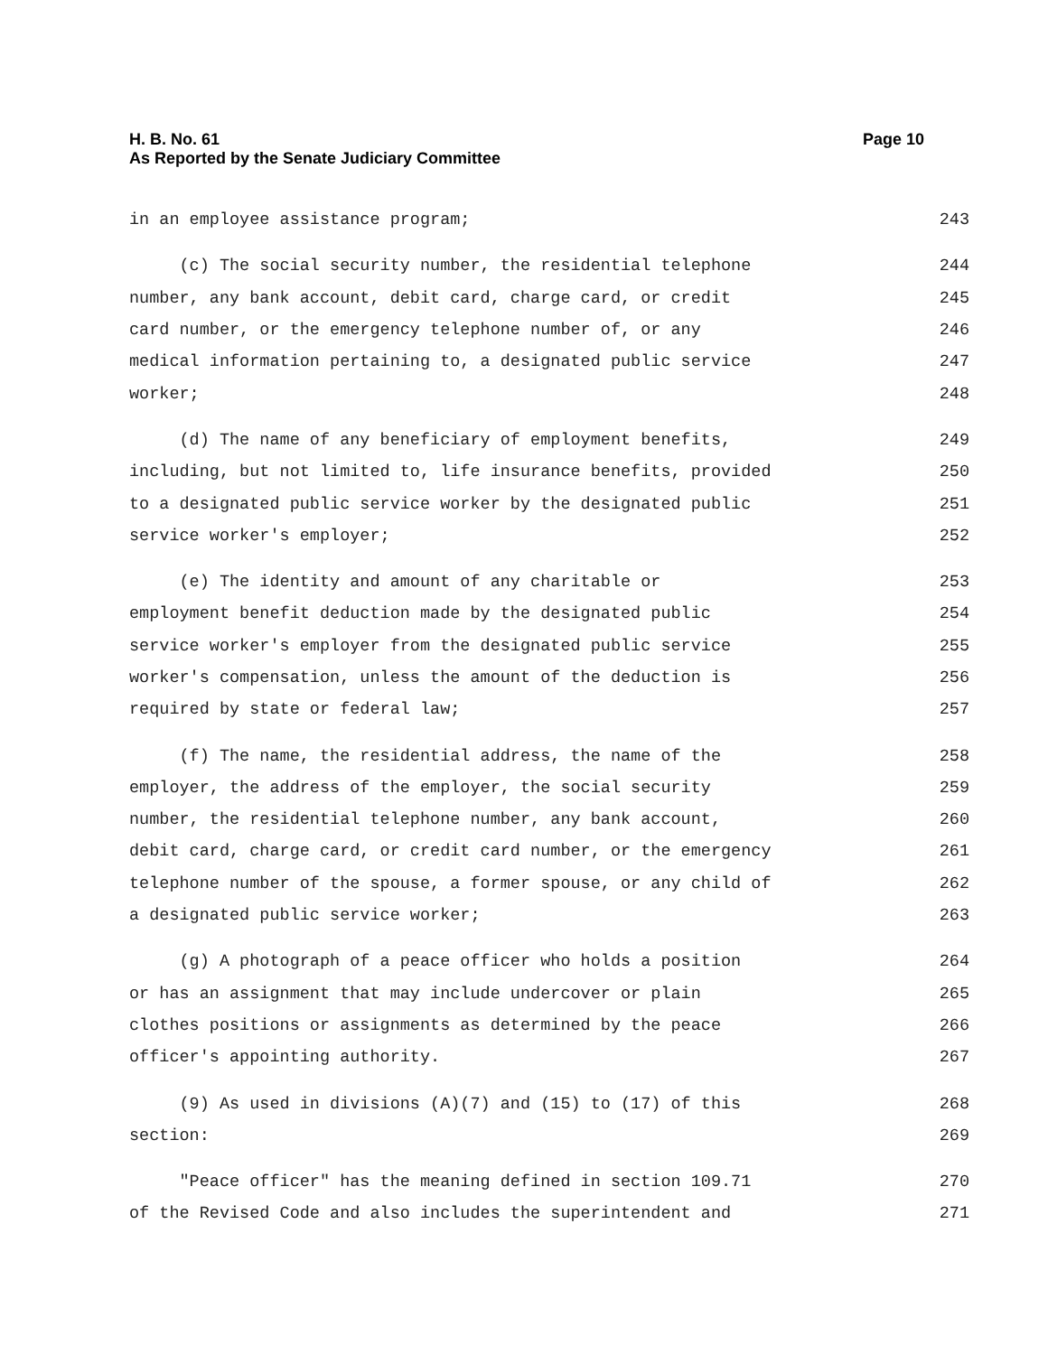Page 10 H. B. No. 61
As Reported by the Senate Judiciary Committee
in an employee assistance program; 243
(c) The social security number, the residential telephone 244
number, any bank account, debit card, charge card, or credit 245
card number, or the emergency telephone number of, or any 246
medical information pertaining to, a designated public service 247
worker; 248
(d) The name of any beneficiary of employment benefits, 249
including, but not limited to, life insurance benefits, provided 250
to a designated public service worker by the designated public 251
service worker's employer; 252
(e) The identity and amount of any charitable or 253
employment benefit deduction made by the designated public 254
service worker's employer from the designated public service 255
worker's compensation, unless the amount of the deduction is 256
required by state or federal law; 257
(f) The name, the residential address, the name of the 258
employer, the address of the employer, the social security 259
number, the residential telephone number, any bank account, 260
debit card, charge card, or credit card number, or the emergency 261
telephone number of the spouse, a former spouse, or any child of 262
a designated public service worker; 263
(g) A photograph of a peace officer who holds a position 264
or has an assignment that may include undercover or plain 265
clothes positions or assignments as determined by the peace 266
officer's appointing authority. 267
(9) As used in divisions (A)(7) and (15) to (17) of this 268
section: 269
"Peace officer" has the meaning defined in section 109.71 270
of the Revised Code and also includes the superintendent and 271